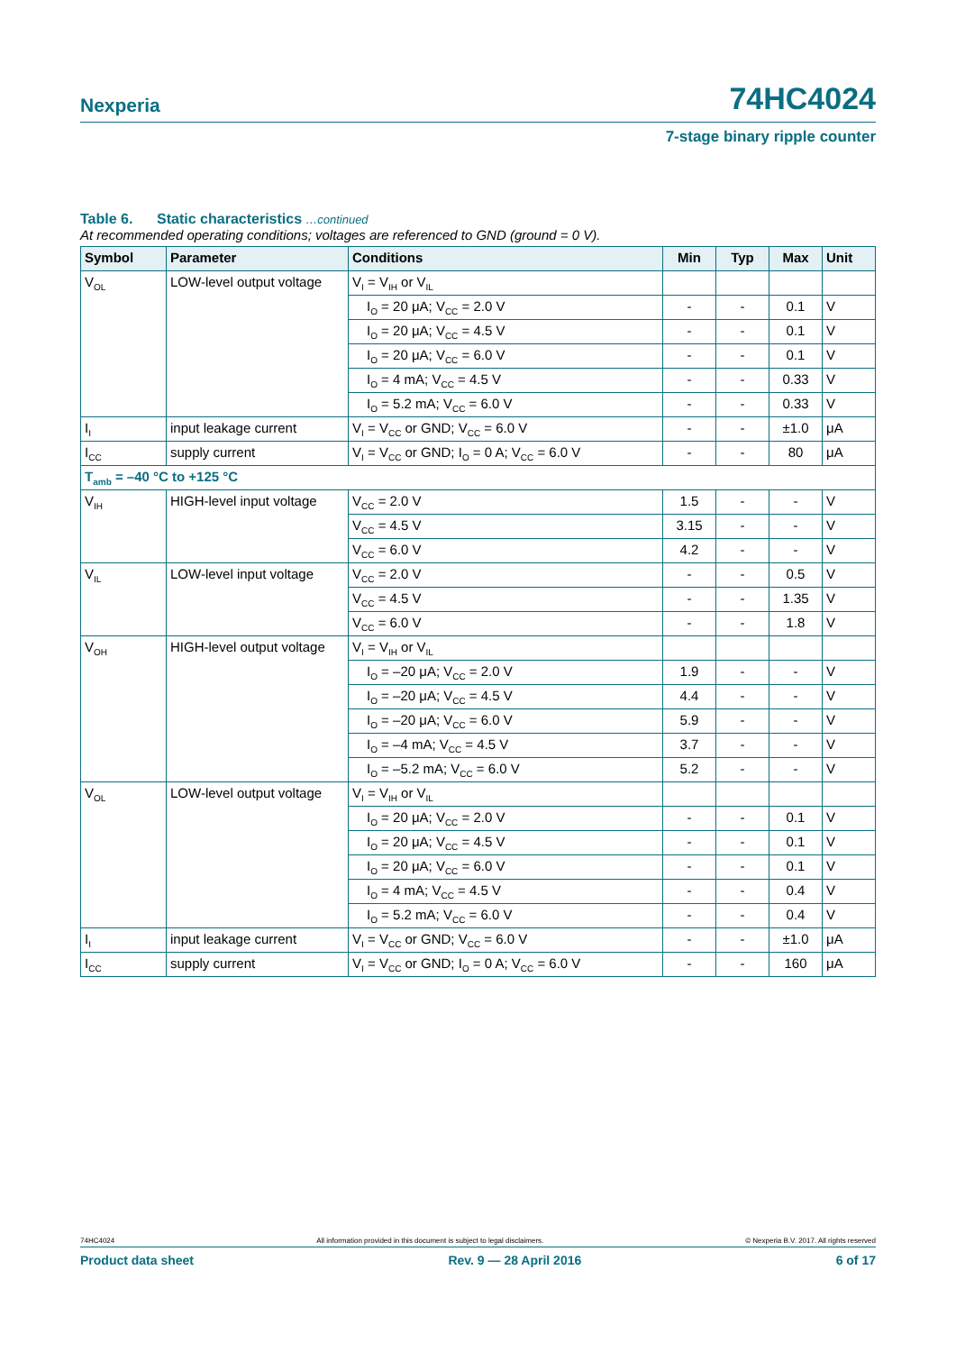Nexperia 74HC4024
7-stage binary ripple counter
Table 6. Static characteristics …continued
At recommended operating conditions; voltages are referenced to GND (ground = 0 V).
| Symbol | Parameter | Conditions | Min | Typ | Max | Unit |
| --- | --- | --- | --- | --- | --- | --- |
| V<sub>OL</sub> | LOW-level output voltage | V<sub>I</sub> = V<sub>IH</sub> or V<sub>IL</sub> | | | | |
| | | I<sub>O</sub> = 20 μA; V<sub>CC</sub> = 2.0 V | - | - | 0.1 | V |
| | | I<sub>O</sub> = 20 μA; V<sub>CC</sub> = 4.5 V | - | - | 0.1 | V |
| | | I<sub>O</sub> = 20 μA; V<sub>CC</sub> = 6.0 V | - | - | 0.1 | V |
| | | I<sub>O</sub> = 4 mA; V<sub>CC</sub> = 4.5 V | - | - | 0.33 | V |
| | | I<sub>O</sub> = 5.2 mA; V<sub>CC</sub> = 6.0 V | - | - | 0.33 | V |
| I<sub>I</sub> | input leakage current | V<sub>I</sub> = V<sub>CC</sub> or GND; V<sub>CC</sub> = 6.0 V | - | - | ±1.0 | μA |
| I<sub>CC</sub> | supply current | V<sub>I</sub> = V<sub>CC</sub> or GND; I<sub>O</sub> = 0 A; V<sub>CC</sub> = 6.0 V | - | - | 80 | μA |
| T<sub>amb</sub> = –40 °C to +125 °C | | | | | | |
| V<sub>IH</sub> | HIGH-level input voltage | V<sub>CC</sub> = 2.0 V | 1.5 | - | - | V |
| | | V<sub>CC</sub> = 4.5 V | 3.15 | - | - | V |
| | | V<sub>CC</sub> = 6.0 V | 4.2 | - | - | V |
| V<sub>IL</sub> | LOW-level input voltage | V<sub>CC</sub> = 2.0 V | - | - | 0.5 | V |
| | | V<sub>CC</sub> = 4.5 V | - | - | 1.35 | V |
| | | V<sub>CC</sub> = 6.0 V | - | - | 1.8 | V |
| V<sub>OH</sub> | HIGH-level output voltage | V<sub>I</sub> = V<sub>IH</sub> or V<sub>IL</sub> | | | | |
| | | I<sub>O</sub> = –20 μA; V<sub>CC</sub> = 2.0 V | 1.9 | - | - | V |
| | | I<sub>O</sub> = –20 μA; V<sub>CC</sub> = 4.5 V | 4.4 | - | - | V |
| | | I<sub>O</sub> = –20 μA; V<sub>CC</sub> = 6.0 V | 5.9 | - | - | V |
| | | I<sub>O</sub> = –4 mA; V<sub>CC</sub> = 4.5 V | 3.7 | - | - | V |
| | | I<sub>O</sub> = –5.2 mA; V<sub>CC</sub> = 6.0 V | 5.2 | - | - | V |
| V<sub>OL</sub> | LOW-level output voltage | V<sub>I</sub> = V<sub>IH</sub> or V<sub>IL</sub> | | | | |
| | | I<sub>O</sub> = 20 μA; V<sub>CC</sub> = 2.0 V | - | - | 0.1 | V |
| | | I<sub>O</sub> = 20 μA; V<sub>CC</sub> = 4.5 V | - | - | 0.1 | V |
| | | I<sub>O</sub> = 20 μA; V<sub>CC</sub> = 6.0 V | - | - | 0.1 | V |
| | | I<sub>O</sub> = 4 mA; V<sub>CC</sub> = 4.5 V | - | - | 0.4 | V |
| | | I<sub>O</sub> = 5.2 mA; V<sub>CC</sub> = 6.0 V | - | - | 0.4 | V |
| I<sub>I</sub> | input leakage current | V<sub>I</sub> = V<sub>CC</sub> or GND; V<sub>CC</sub> = 6.0 V | - | - | ±1.0 | μA |
| I<sub>CC</sub> | supply current | V<sub>I</sub> = V<sub>CC</sub> or GND; I<sub>O</sub> = 0 A; V<sub>CC</sub> = 6.0 V | - | - | 160 | μA |
74HC4024 All information provided in this document is subject to legal disclaimers. © Nexperia B.V. 2017. All rights reserved
Product data sheet Rev. 9 — 28 April 2016 6 of 17